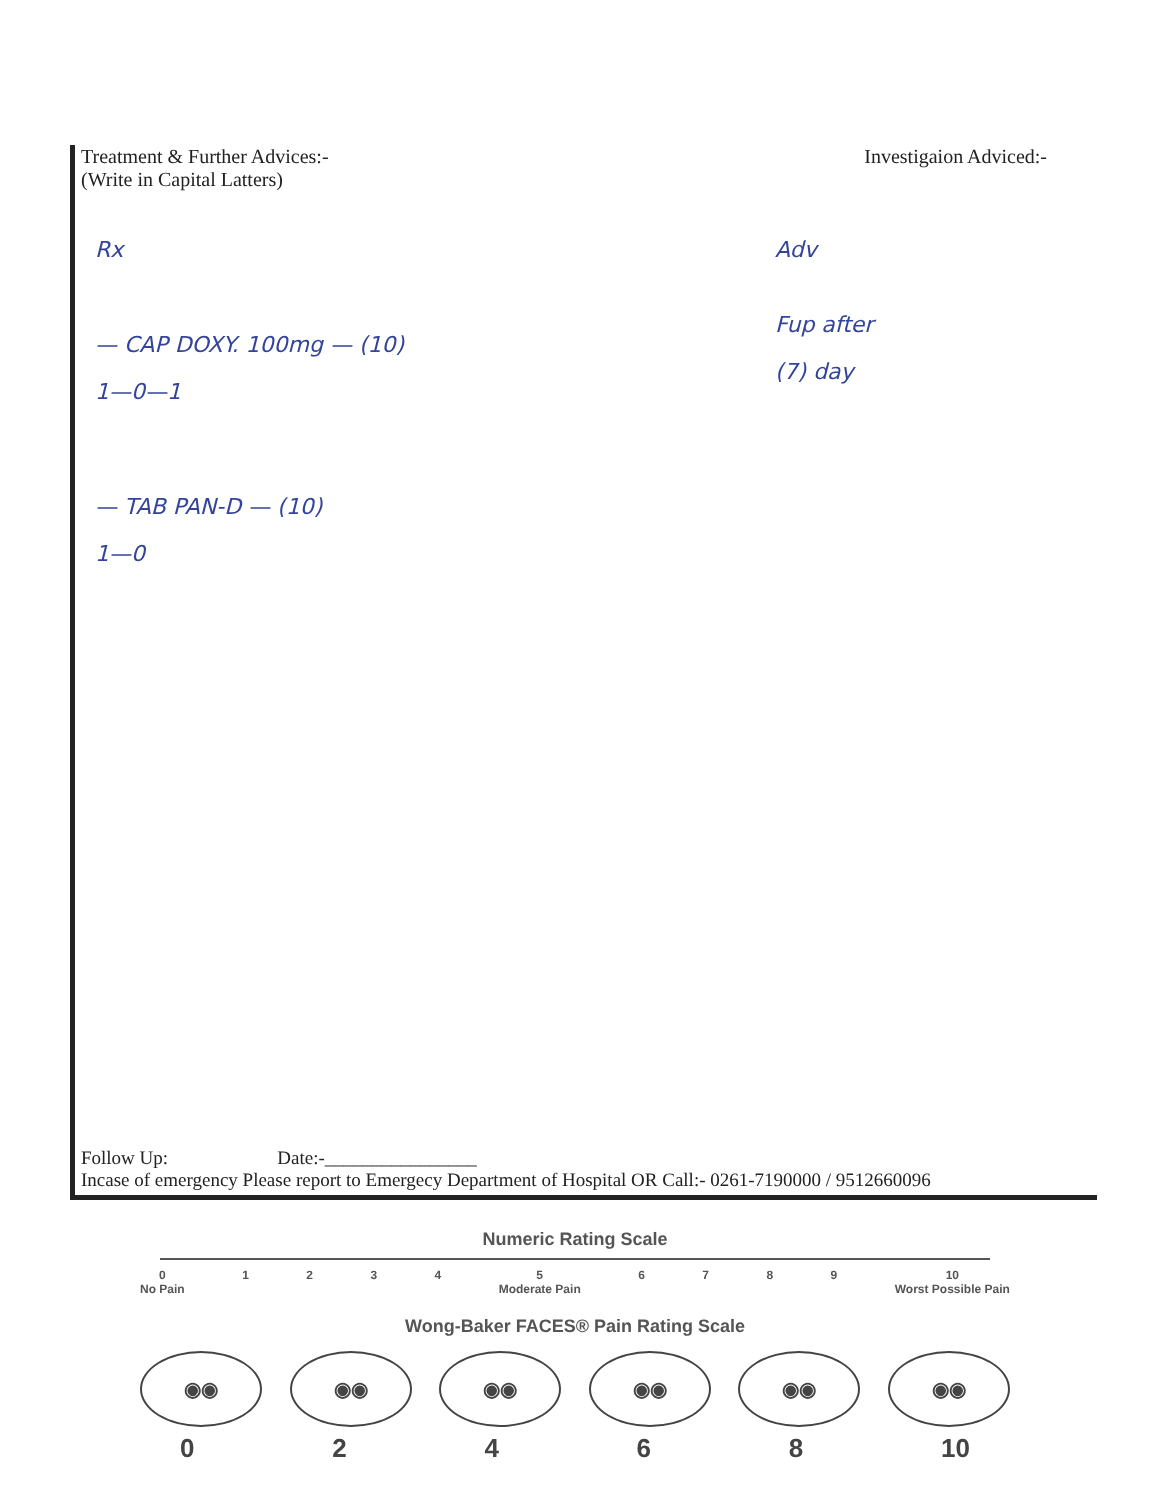Treatment & Further Advices:-
(Write in Capital Latters)
Investigaion Adviced:-
Rx
— CAP DOXY. 100mg — (10)
1—0—1
— TAB PAN-D — (10)
1—0
Adv
Fup after
(7) day
Follow Up: Date:-________________
Incase of emergency Please report to Emergecy Department of Hospital OR Call:- 0261-7190000 / 9512660096
Numeric Rating Scale
0
No Pain 1234 5
Moderate Pain 6789 10
Worst Possible Pain
Wong-Baker FACES® Pain Rating Scale
◉◉ ◉◉ ◉◉ ◉◉ ◉◉ ◉◉
02468 10